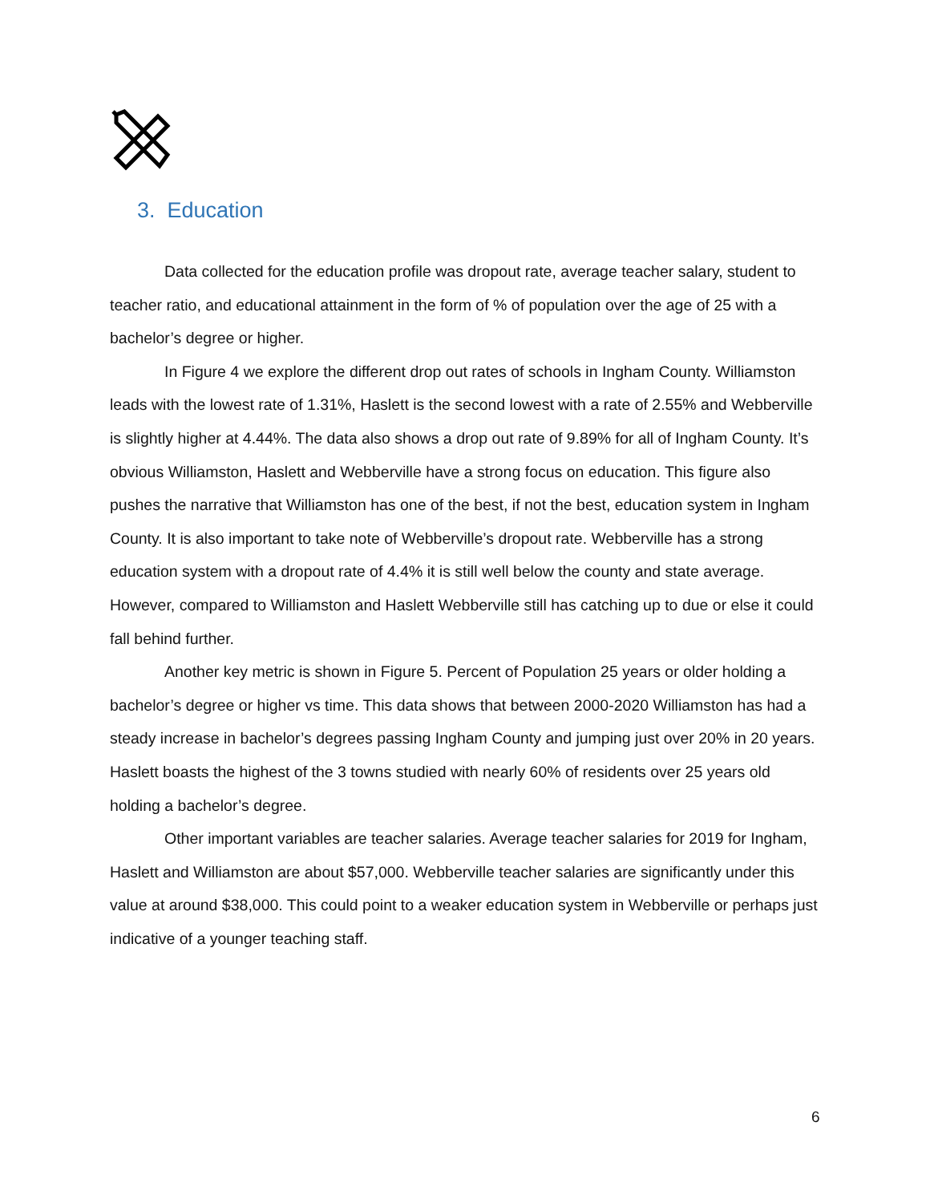3. Education
Data collected for the education profile was dropout rate, average teacher salary, student to teacher ratio, and educational attainment in the form of % of population over the age of 25 with a bachelor’s degree or higher.
In Figure 4 we explore the different drop out rates of schools in Ingham County. Williamston leads with the lowest rate of 1.31%, Haslett is the second lowest with a rate of 2.55% and Webberville is slightly higher at 4.44%. The data also shows a drop out rate of 9.89% for all of Ingham County. It’s obvious Williamston, Haslett and Webberville have a strong focus on education. This figure also pushes the narrative that Williamston has one of the best, if not the best, education system in Ingham County. It is also important to take note of Webberville’s dropout rate. Webberville has a strong education system with a dropout rate of 4.4% it is still well below the county and state average. However, compared to Williamston and Haslett Webberville still has catching up to due or else it could fall behind further.
Another key metric is shown in Figure 5. Percent of Population 25 years or older holding a bachelor’s degree or higher vs time. This data shows that between 2000-2020 Williamston has had a steady increase in bachelor’s degrees passing Ingham County and jumping just over 20% in 20 years. Haslett boasts the highest of the 3 towns studied with nearly 60% of residents over 25 years old holding a bachelor’s degree.
Other important variables are teacher salaries. Average teacher salaries for 2019 for Ingham, Haslett and Williamston are about $57,000. Webberville teacher salaries are significantly under this value at around $38,000. This could point to a weaker education system in Webberville or perhaps just indicative of a younger teaching staff.
6